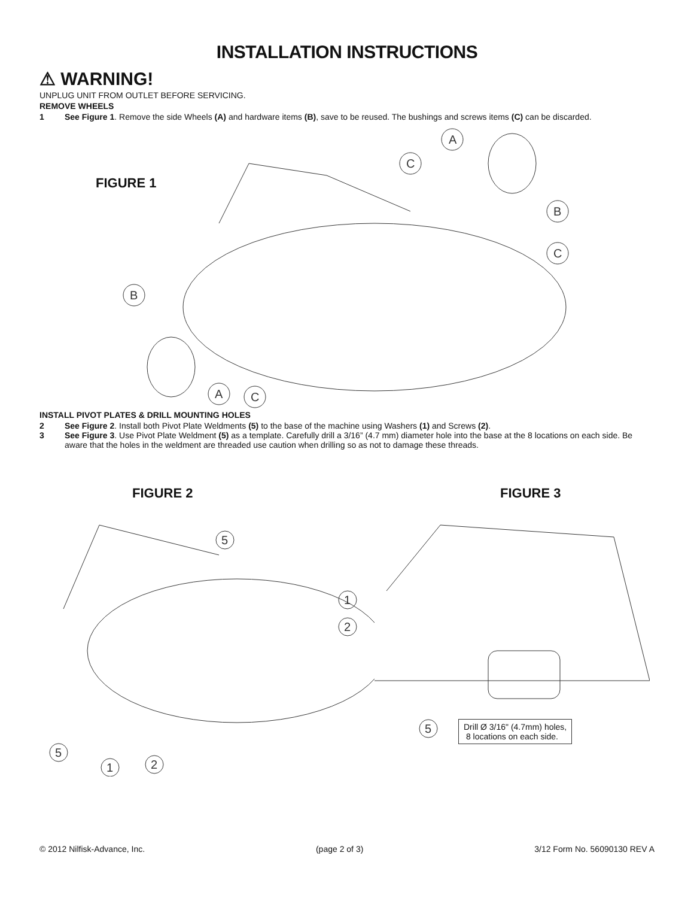INSTALLATION INSTRUCTIONS
⚠ WARNING!
UNPLUG UNIT FROM OUTLET BEFORE SERVICING.
REMOVE WHEELS
1 See Figure 1. Remove the side Wheels (A) and hardware items (B), save to be reused. The bushings and screws items (C) can be discarded.
FIGURE 1
A
C
B
C
B
A
C
INSTALL PIVOT PLATES & DRILL MOUNTING HOLES
2 See Figure 2. Install both Pivot Plate Weldments (5) to the base of the machine using Washers (1) and Screws (2).
3 See Figure 3. Use Pivot Plate Weldment (5) as a template. Carefully drill a 3/16” (4.7 mm) diameter hole into the base at the 8 locations on each side. Be aware that the holes in the weldment are threaded use caution when drilling so as not to damage these threads.
FIGURE 2
5
1
2
5
1
2
FIGURE 3
5
Drill Ø 3/16" (4.7mm) holes,
8 locations on each side.
© 2012 Nilfisk-Advance, Inc. (page 2 of 3) 3/12 Form No. 56090130 REV A